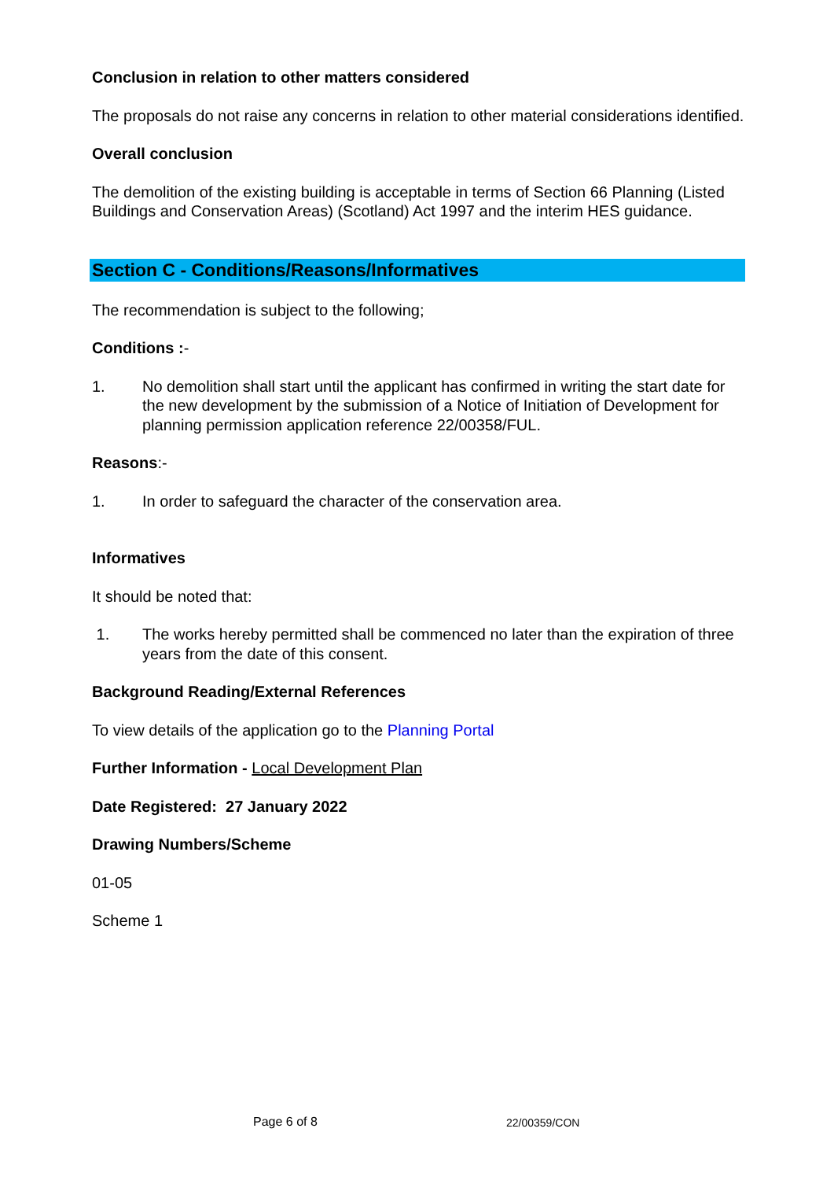Conclusion in relation to other matters considered
The proposals do not raise any concerns in relation to other material considerations identified.
Overall conclusion
The demolition of the existing building is acceptable in terms of Section 66 Planning (Listed Buildings and Conservation Areas) (Scotland) Act 1997 and the interim HES guidance.
Section C - Conditions/Reasons/Informatives
The recommendation is subject to the following;
Conditions :-
1. No demolition shall start until the applicant has confirmed in writing the start date for the new development by the submission of a Notice of Initiation of Development for planning permission application reference 22/00358/FUL.
Reasons:-
1. In order to safeguard the character of the conservation area.
Informatives
It should be noted that:
1. The works hereby permitted shall be commenced no later than the expiration of three years from the date of this consent.
Background Reading/External References
To view details of the application go to the Planning Portal
Further Information - Local Development Plan
Date Registered: 27 January 2022
Drawing Numbers/Scheme
01-05
Scheme 1
Page 6 of 8 22/00359/CON